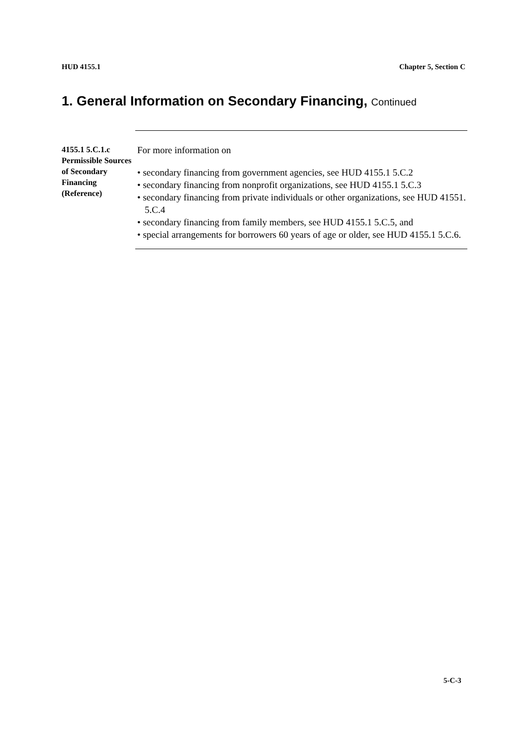HUD 4155.1 Chapter 5, Section C
1. General Information on Secondary Financing, Continued
4155.1 5.C.1.c Permissible Sources of Secondary Financing (Reference)
For more information on
• secondary financing from government agencies, see HUD 4155.1 5.C.2
• secondary financing from nonprofit organizations, see HUD 4155.1 5.C.3
• secondary financing from private individuals or other organizations, see HUD 41551. 5.C.4
• secondary financing from family members, see HUD 4155.1 5.C.5, and
• special arrangements for borrowers 60 years of age or older, see HUD 4155.1 5.C.6.
5-C-3